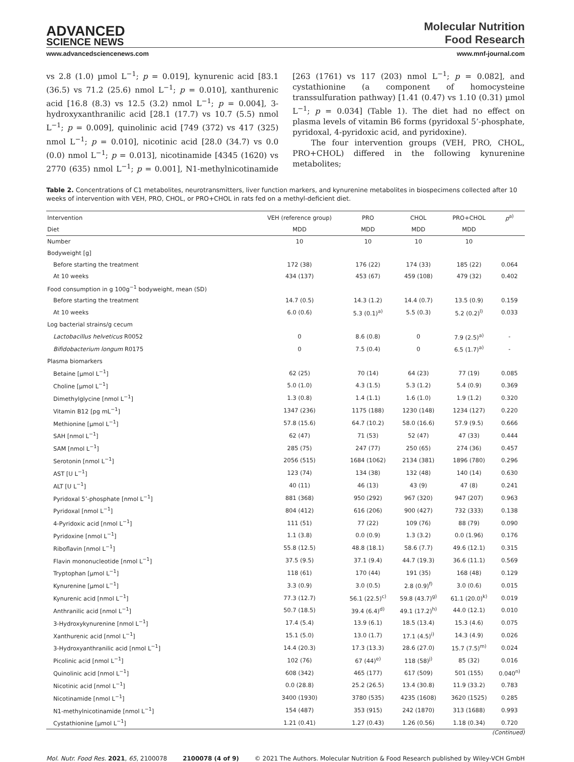ADVANCED
SCIENCE NEWS
Molecular Nutrition
Food Research
www.advancedsciencenews.com www.mnf-journal.com
vs 2.8 (1.0) µmol L<sup>−1</sup>; p = 0.019], kynurenic acid [83.1 (36.5) vs 71.2 (25.6) nmol L<sup>−1</sup>; p = 0.010], xanthurenic acid [16.8 (8.3) vs 12.5 (3.2) nmol L<sup>−1</sup>; p = 0.004], 3-hydroxyxanthranilic acid [28.1 (17.7) vs 10.7 (5.5) nmol L<sup>−1</sup>; p = 0.009], quinolinic acid [749 (372) vs 417 (325) nmol L<sup>−1</sup>; p = 0.010], nicotinic acid [28.0 (34.7) vs 0.0 (0.0) nmol L<sup>−1</sup>; p = 0.013], nicotinamide [4345 (1620) vs 2770 (635) nmol L<sup>−1</sup>; p = 0.001], N1-methylnicotinamide [263 (1761) vs 117 (203) nmol L<sup>−1</sup>; p = 0.082], and cystathionine (a component of homocysteine transsulfuration pathway) [1.41 (0.47) vs 1.10 (0.31) µmol L<sup>−1</sup>; p = 0.034] (Table 1). The diet had no effect on plasma levels of vitamin B6 forms (pyridoxal 5’-phosphate, pyridoxal, 4-pyridoxic acid, and pyridoxine).
The four intervention groups (VEH, PRO, CHOL, PRO+CHOL) differed in the following kynurenine metabolites;
Table 2. Concentrations of C1 metabolites, neurotransmitters, liver function markers, and kynurenine metabolites in biospecimens collected after 10 weeks of intervention with VEH, PRO, CHOL, or PRO+CHOL in rats fed on a methyl-deficient diet.
| Intervention | VEH (reference group) | PRO | CHOL | PRO+CHOL | p<sup>a)</sup> |
| --- | --- | --- | --- | --- | --- |
| Diet | MDD | MDD | MDD | MDD | |
| Number | 10 | 10 | 10 | 10 | |
| Bodyweight [g] | | | | | |
| Before starting the treatment | 172 (38) | 176 (22) | 174 (33) | 185 (22) | 0.064 |
| At 10 weeks | 434 (137) | 453 (67) | 459 (108) | 479 (32) | 0.402 |
| Food consumption in g 100g<sup>−1</sup> bodyweight, mean (SD) | | | | | |
| Before starting the treatment | 14.7 (0.5) | 14.3 (1.2) | 14.4 (0.7) | 13.5 (0.9) | 0.159 |
| At 10 weeks | 6.0 (0.6) | 5.3 (0.1)<sup>a)</sup> | 5.5 (0.3) | 5.2 (0.2)<sup>l)</sup> | 0.033 |
| Log bacterial strains/g cecum | | | | | |
| Lactobacillus helveticus R0052 | 0 | 8.6 (0.8) | 0 | 7.9 (2.5)<sup>a)</sup> | - |
| Bifidobacterium longum R0175 | 0 | 7.5 (0.4) | 0 | 6.5 (1.7)<sup>a)</sup> | - |
| Plasma biomarkers | | | | | |
| Betaine [µmol L<sup>−1</sup>] | 62 (25) | 70 (14) | 64 (23) | 77 (19) | 0.085 |
| Choline [µmol L<sup>−1</sup>] | 5.0 (1.0) | 4.3 (1.5) | 5.3 (1.2) | 5.4 (0.9) | 0.369 |
| Dimethylglycine [nmol L<sup>−1</sup>] | 1.3 (0.8) | 1.4 (1.1) | 1.6 (1.0) | 1.9 (1.2) | 0.320 |
| Vitamin B12 [pg mL<sup>−1</sup>] | 1347 (236) | 1175 (188) | 1230 (148) | 1234 (127) | 0.220 |
| Methionine [µmol L<sup>−1</sup>] | 57.8 (15.6) | 64.7 (10.2) | 58.0 (16.6) | 57.9 (9.5) | 0.666 |
| SAH [nmol L<sup>−1</sup>] | 62 (47) | 71 (53) | 52 (47) | 47 (33) | 0.444 |
| SAM [nmol L<sup>−1</sup>] | 285 (75) | 247 (77) | 250 (65) | 274 (36) | 0.457 |
| Serotonin [nmol L<sup>−1</sup>] | 2056 (515) | 1684 (1062) | 2134 (381) | 1896 (780) | 0.296 |
| AST [U L<sup>−1</sup>] | 123 (74) | 134 (38) | 132 (48) | 140 (14) | 0.630 |
| ALT [U L<sup>−1</sup>] | 40 (11) | 46 (13) | 43 (9) | 47 (8) | 0.241 |
| Pyridoxal 5’-phosphate [nmol L<sup>−1</sup>] | 881 (368) | 950 (292) | 967 (320) | 947 (207) | 0.963 |
| Pyridoxal [nmol L<sup>−1</sup>] | 804 (412) | 616 (206) | 900 (427) | 732 (333) | 0.138 |
| 4-Pyridoxic acid [nmol L<sup>−1</sup>] | 111 (51) | 77 (22) | 109 (76) | 88 (79) | 0.090 |
| Pyridoxine [nmol L<sup>−1</sup>] | 1.1 (3.8) | 0.0 (0.9) | 1.3 (3.2) | 0.0 (1.96) | 0.176 |
| Riboflavin [nmol L<sup>−1</sup>] | 55.8 (12.5) | 48.8 (18.1) | 58.6 (7.7) | 49.6 (12.1) | 0.315 |
| Flavin mononucleotide [nmol L<sup>−1</sup>] | 37.5 (9.5) | 37.1 (9.4) | 44.7 (19.3) | 36.6 (11.1) | 0.569 |
| Tryptophan [µmol L<sup>−1</sup>] | 118 (61) | 170 (44) | 191 (35) | 168 (48) | 0.129 |
| Kynurenine [µmol L<sup>−1</sup>] | 3.3 (0.9) | 3.0 (0.5) | 2.8 (0.9)<sup>f)</sup> | 3.0 (0.6) | 0.015 |
| Kynurenic acid [nmol L<sup>−1</sup>] | 77.3 (12.7) | 56.1 (22.5)<sup>c)</sup> | 59.8 (43.7)<sup>g)</sup> | 61.1 (20.0)<sup>k)</sup> | 0.019 |
| Anthranilic acid [nmol L<sup>−1</sup>] | 50.7 (18.5) | 39.4 (6.4)<sup>d)</sup> | 49.1 (17.2)<sup>h)</sup> | 44.0 (12.1) | 0.010 |
| 3-Hydroxykynurenine [nmol L<sup>−1</sup>] | 17.4 (5.4) | 13.9 (6.1) | 18.5 (13.4) | 15.3 (4.6) | 0.075 |
| Xanthurenic acid [nmol L<sup>−1</sup>] | 15.1 (5.0) | 13.0 (1.7) | 17.1 (4.5)<sup>i)</sup> | 14.3 (4.9) | 0.026 |
| 3-Hydroxyanthranilic acid [nmol L<sup>−1</sup>] | 14.4 (20.3) | 17.3 (13.3) | 28.6 (27.0) | 15.7 (7.5)<sup>m)</sup> | 0.024 |
| Picolinic acid [nmol L<sup>−1</sup>] | 102 (76) | 67 (44)<sup>e)</sup> | 118 (58)<sup>j)</sup> | 85 (32) | 0.016 |
| Quinolinic acid [nmol L<sup>−1</sup>] | 608 (342) | 465 (177) | 617 (509) | 501 (155) | 0.040<sup>n)</sup> |
| Nicotinic acid [nmol L<sup>−1</sup>] | 0.0 (28.8) | 25.2 (26.5) | 13.4 (30.8) | 11.9 (33.2) | 0.783 |
| Nicotinamide [nmol L<sup>−1</sup>] | 3400 (1930) | 3780 (535) | 4235 (1608) | 3620 (1525) | 0.285 |
| N1-methylnicotinamide [nmol L<sup>−1</sup>] | 154 (487) | 353 (915) | 242 (1870) | 313 (1688) | 0.993 |
| Cystathionine [µmol L<sup>−1</sup>] | 1.21 (0.41) | 1.27 (0.43) | 1.26 (0.56) | 1.18 (0.34) | 0.720 |
(Continued)
Mol. Nutr. Food Res. 2021, 65, 2100078 2100078 (4 of 9) © 2021 The Authors. Molecular Nutrition & Food Research published by Wiley-VCH GmbH